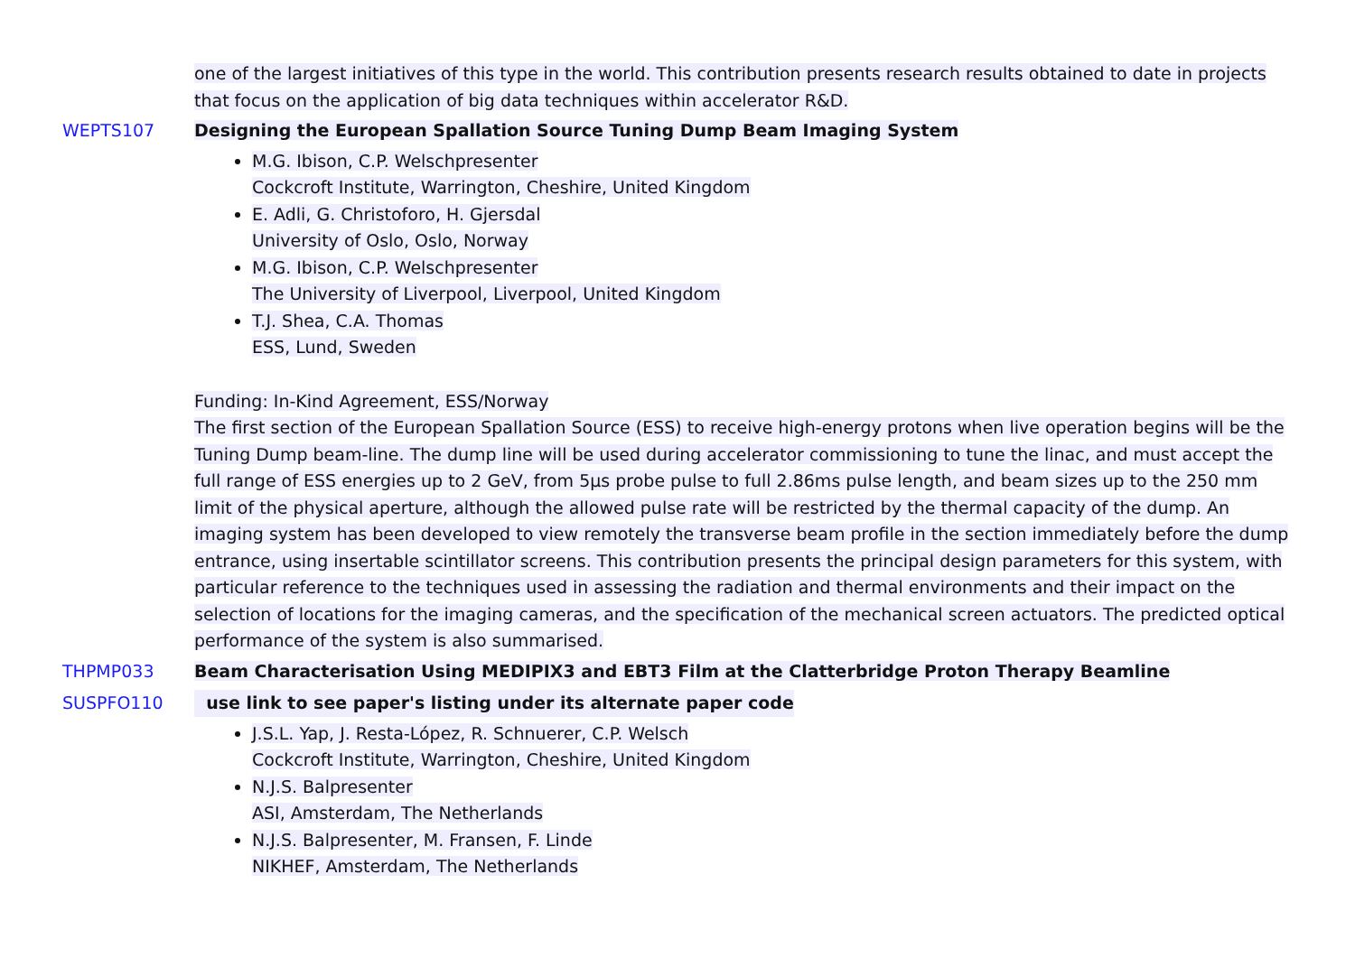one of the largest initiatives of this type in the world. This contribution presents research results obtained to date in projects that focus on the application of big data techniques within accelerator R&D.
WEPTS107 Designing the European Spallation Source Tuning Dump Beam Imaging System
M.G. Ibison, C.P. Welschpresenter
Cockcroft Institute, Warrington, Cheshire, United Kingdom
E. Adli, G. Christoforo, H. Gjersdal
University of Oslo, Oslo, Norway
M.G. Ibison, C.P. Welschpresenter
The University of Liverpool, Liverpool, United Kingdom
T.J. Shea, C.A. Thomas
ESS, Lund, Sweden
Funding: In-Kind Agreement, ESS/Norway
The first section of the European Spallation Source (ESS) to receive high-energy protons when live operation begins will be the Tuning Dump beam-line. The dump line will be used during accelerator commissioning to tune the linac, and must accept the full range of ESS energies up to 2 GeV, from 5µs probe pulse to full 2.86ms pulse length, and beam sizes up to the 250 mm limit of the physical aperture, although the allowed pulse rate will be restricted by the thermal capacity of the dump. An imaging system has been developed to view remotely the transverse beam profile in the section immediately before the dump entrance, using insertable scintillator screens. This contribution presents the principal design parameters for this system, with particular reference to the techniques used in assessing the radiation and thermal environments and their impact on the selection of locations for the imaging cameras, and the specification of the mechanical screen actuators. The predicted optical performance of the system is also summarised.
THPMP033
SUSPFO110
Beam Characterisation Using MEDIPIX3 and EBT3 Film at the Clatterbridge Proton Therapy Beamline
use link to see paper's listing under its alternate paper code
J.S.L. Yap, J. Resta-López, R. Schnuerer, C.P. Welsch
Cockcroft Institute, Warrington, Cheshire, United Kingdom
N.J.S. Balpresenter
ASI, Amsterdam, The Netherlands
N.J.S. Balpresenter, M. Fransen, F. Linde
NIKHEF, Amsterdam, The Netherlands